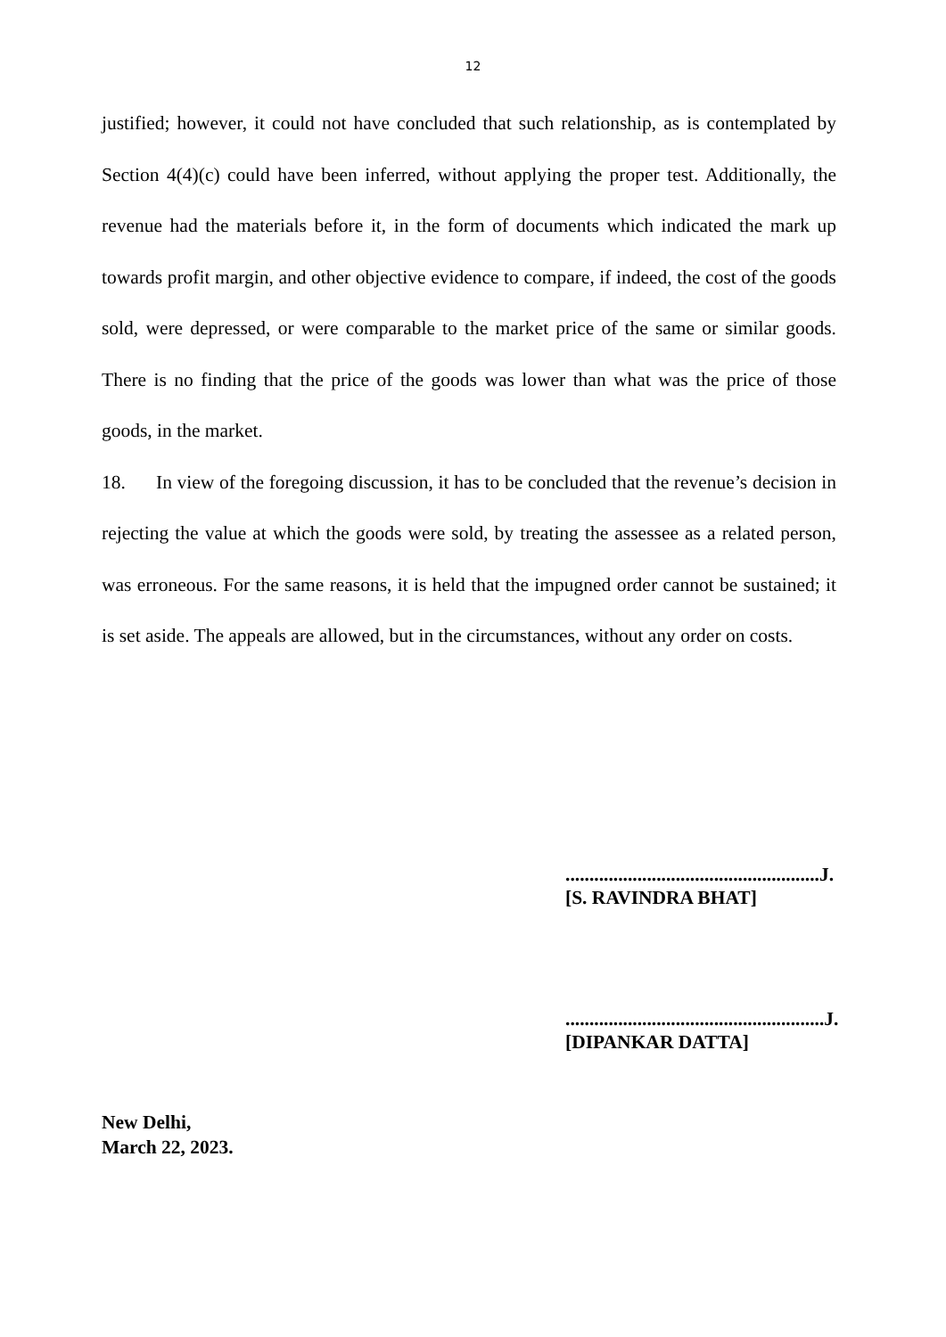12
justified; however, it could not have concluded that such relationship, as is contemplated by Section 4(4)(c) could have been inferred, without applying the proper test. Additionally, the revenue had the materials before it, in the form of documents which indicated the mark up towards profit margin, and other objective evidence to compare, if indeed, the cost of the goods sold, were depressed, or were comparable to the market price of the same or similar goods. There is no finding that the price of the goods was lower than what was the price of those goods, in the market.
18. In view of the foregoing discussion, it has to be concluded that the revenue’s decision in rejecting the value at which the goods were sold, by treating the assessee as a related person, was erroneous. For the same reasons, it is held that the impugned order cannot be sustained; it is set aside. The appeals are allowed, but in the circumstances, without any order on costs.
.....................................................J.
[S. RAVINDRA BHAT]
......................................................J.
[DIPANKAR DATTA]
New Delhi,
March 22, 2023.